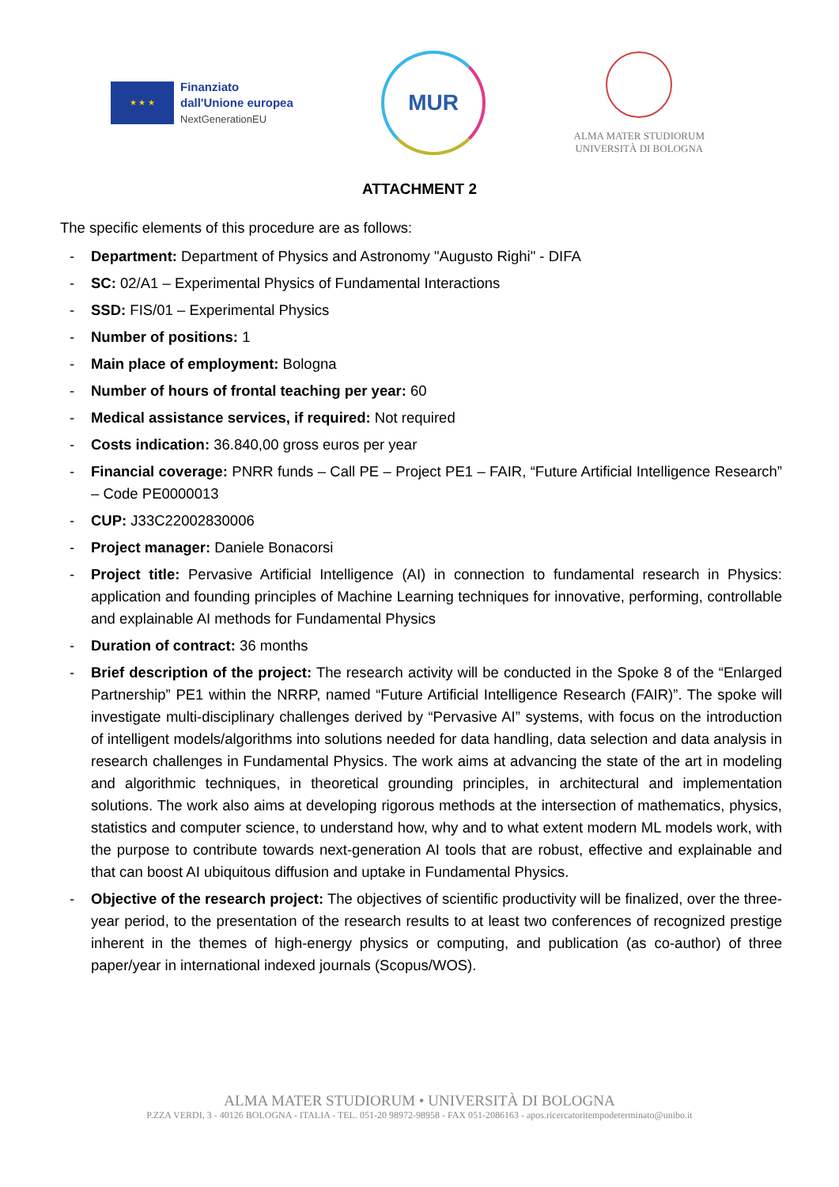★ ★ ★
Finanziato
dall'Unione europea
NextGenerationEU
MUR
ALMA MATER STUDIORUM
UNIVERSITÀ DI BOLOGNA
ATTACHMENT 2
The specific elements of this procedure are as follows:
- Department: Department of Physics and Astronomy "Augusto Righi" - DIFA
- SC: 02/A1 – Experimental Physics of Fundamental Interactions
- SSD: FIS/01 – Experimental Physics
- Number of positions: 1
- Main place of employment: Bologna
- Number of hours of frontal teaching per year: 60
- Medical assistance services, if required: Not required
- Costs indication: 36.840,00 gross euros per year
- Financial coverage: PNRR funds – Call PE – Project PE1 – FAIR, “Future Artificial Intelligence Research” – Code PE0000013
- CUP: J33C22002830006
- Project manager: Daniele Bonacorsi
- Project title: Pervasive Artificial Intelligence (AI) in connection to fundamental research in Physics: application and founding principles of Machine Learning techniques for innovative, performing, controllable and explainable AI methods for Fundamental Physics
- Duration of contract: 36 months
- Brief description of the project: The research activity will be conducted in the Spoke 8 of the “Enlarged Partnership” PE1 within the NRRP, named “Future Artificial Intelligence Research (FAIR)”. The spoke will investigate multi-disciplinary challenges derived by “Pervasive AI” systems, with focus on the introduction of intelligent models/algorithms into solutions needed for data handling, data selection and data analysis in research challenges in Fundamental Physics. The work aims at advancing the state of the art in modeling and algorithmic techniques, in theoretical grounding principles, in architectural and implementation solutions. The work also aims at developing rigorous methods at the intersection of mathematics, physics, statistics and computer science, to understand how, why and to what extent modern ML models work, with the purpose to contribute towards next-generation AI tools that are robust, effective and explainable and that can boost AI ubiquitous diffusion and uptake in Fundamental Physics.
- Objective of the research project: The objectives of scientific productivity will be finalized, over the three-year period, to the presentation of the research results to at least two conferences of recognized prestige inherent in the themes of high-energy physics or computing, and publication (as co-author) of three paper/year in international indexed journals (Scopus/WOS).
ALMA MATER STUDIORUM • UNIVERSITÀ DI BOLOGNA
P.ZZA VERDI, 3 - 40126 BOLOGNA - ITALIA - TEL. 051-20 98972-98958 - FAX 051-2086163 - apos.ricercatoritempodeterminato@unibo.it